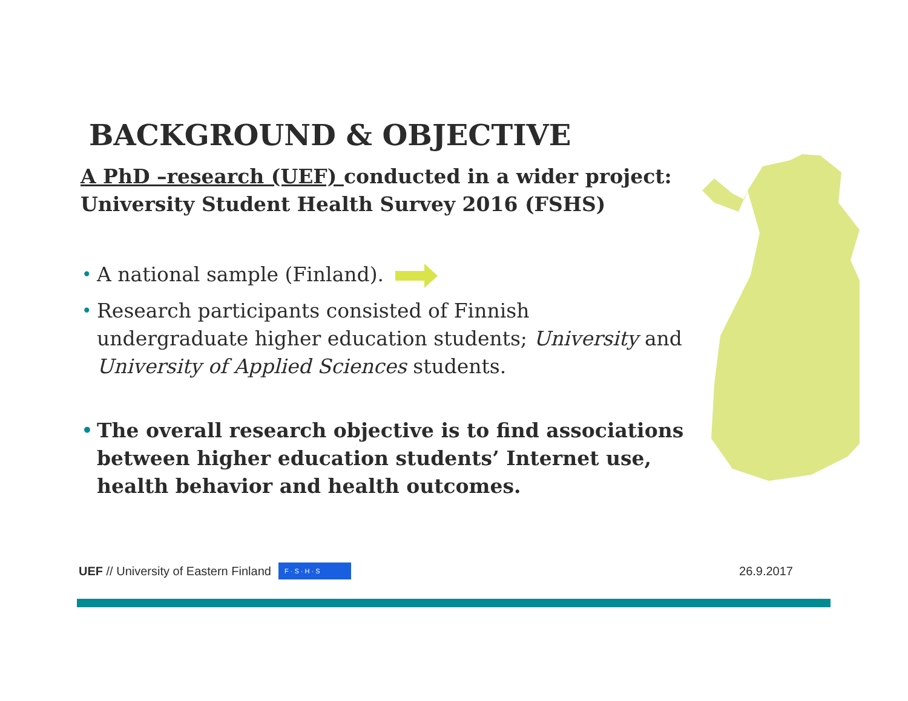BACKGROUND & OBJECTIVE
A PhD –research (UEF) conducted in a wider project:
University Student Health Survey 2016 (FSHS)
• A national sample (Finland).
• Research participants consisted of Finnish undergraduate higher education students; University and University of Applied Sciences students.
• The overall research objective is to find associations between higher education students’ Internet use, health behavior and health outcomes.
UEF // University of Eastern Finland F · S · H · S 26.9.2017